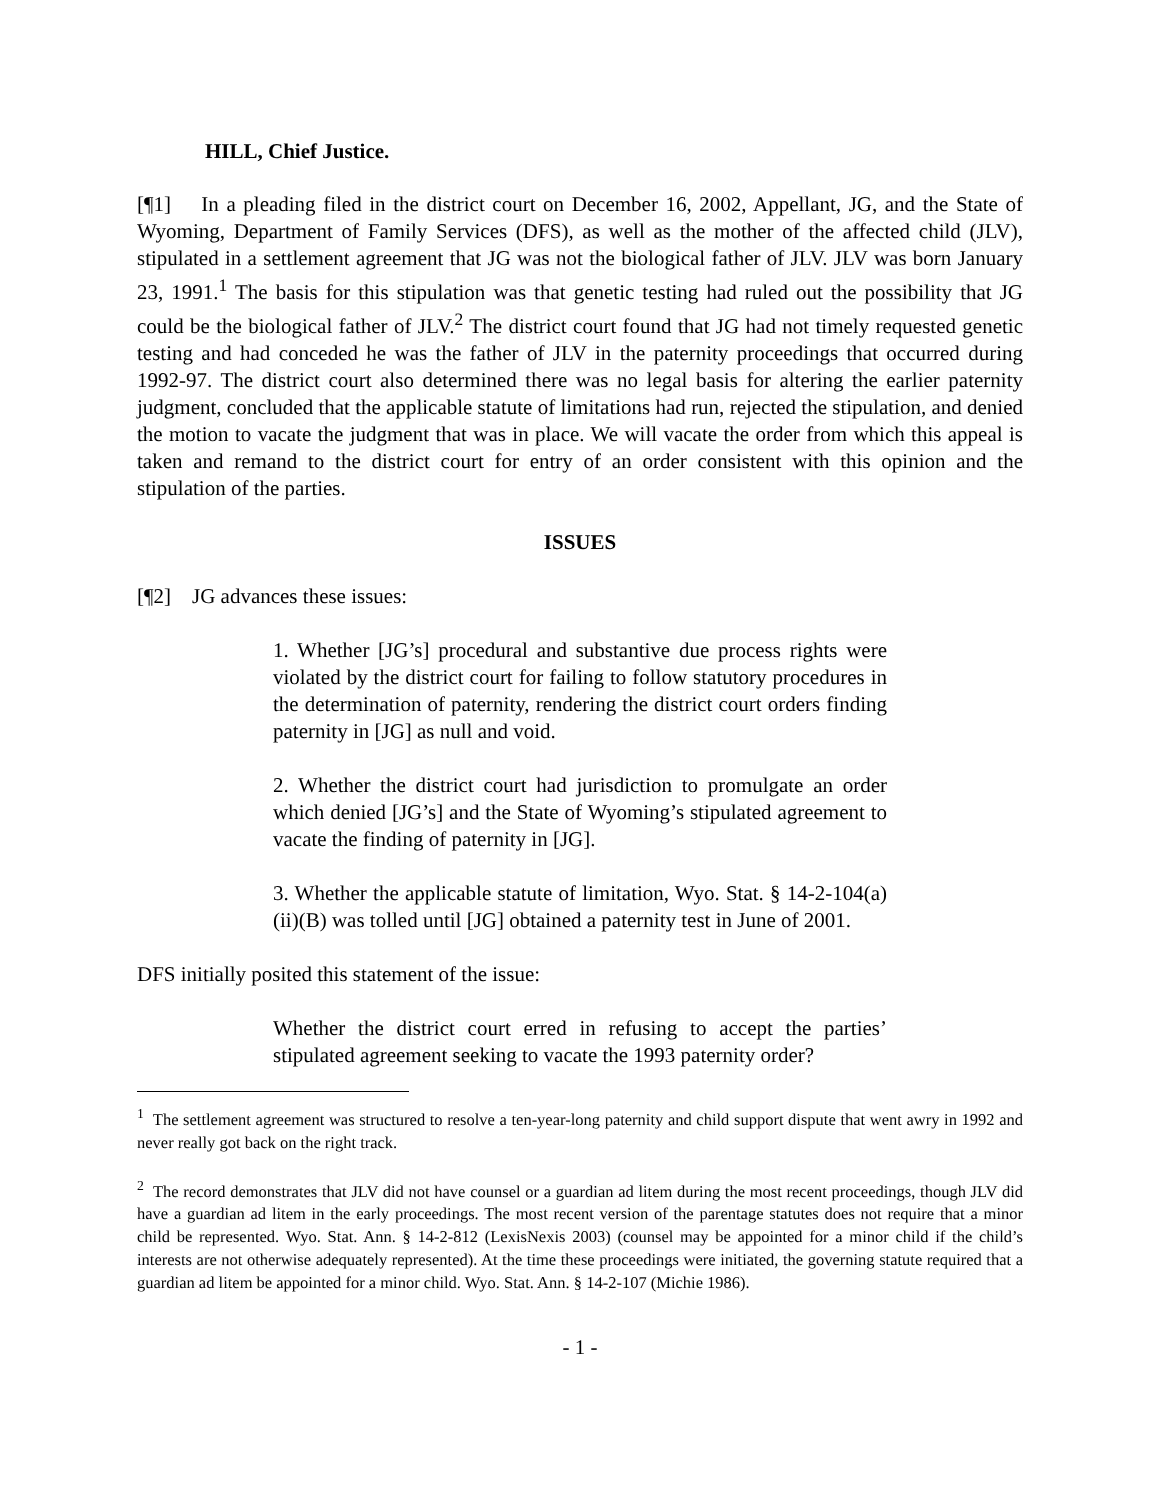HILL, Chief Justice.
[¶1] In a pleading filed in the district court on December 16, 2002, Appellant, JG, and the State of Wyoming, Department of Family Services (DFS), as well as the mother of the affected child (JLV), stipulated in a settlement agreement that JG was not the biological father of JLV. JLV was born January 23, 1991.<sup>1</sup> The basis for this stipulation was that genetic testing had ruled out the possibility that JG could be the biological father of JLV.<sup>2</sup> The district court found that JG had not timely requested genetic testing and had conceded he was the father of JLV in the paternity proceedings that occurred during 1992-97. The district court also determined there was no legal basis for altering the earlier paternity judgment, concluded that the applicable statute of limitations had run, rejected the stipulation, and denied the motion to vacate the judgment that was in place. We will vacate the order from which this appeal is taken and remand to the district court for entry of an order consistent with this opinion and the stipulation of the parties.
ISSUES
[¶2] JG advances these issues:
1. Whether [JG’s] procedural and substantive due process rights were violated by the district court for failing to follow statutory procedures in the determination of paternity, rendering the district court orders finding paternity in [JG] as null and void.
2. Whether the district court had jurisdiction to promulgate an order which denied [JG’s] and the State of Wyoming’s stipulated agreement to vacate the finding of paternity in [JG].
3. Whether the applicable statute of limitation, Wyo. Stat. § 14-2-104(a)(ii)(B) was tolled until [JG] obtained a paternity test in June of 2001.
DFS initially posited this statement of the issue:
Whether the district court erred in refusing to accept the parties’ stipulated agreement seeking to vacate the 1993 paternity order?
<sup>1</sup> The settlement agreement was structured to resolve a ten-year-long paternity and child support dispute that went awry in 1992 and never really got back on the right track.
<sup>2</sup> The record demonstrates that JLV did not have counsel or a guardian ad litem during the most recent proceedings, though JLV did have a guardian ad litem in the early proceedings. The most recent version of the parentage statutes does not require that a minor child be represented. Wyo. Stat. Ann. § 14-2-812 (LexisNexis 2003) (counsel may be appointed for a minor child if the child’s interests are not otherwise adequately represented). At the time these proceedings were initiated, the governing statute required that a guardian ad litem be appointed for a minor child. Wyo. Stat. Ann. § 14-2-107 (Michie 1986).
- 1 -